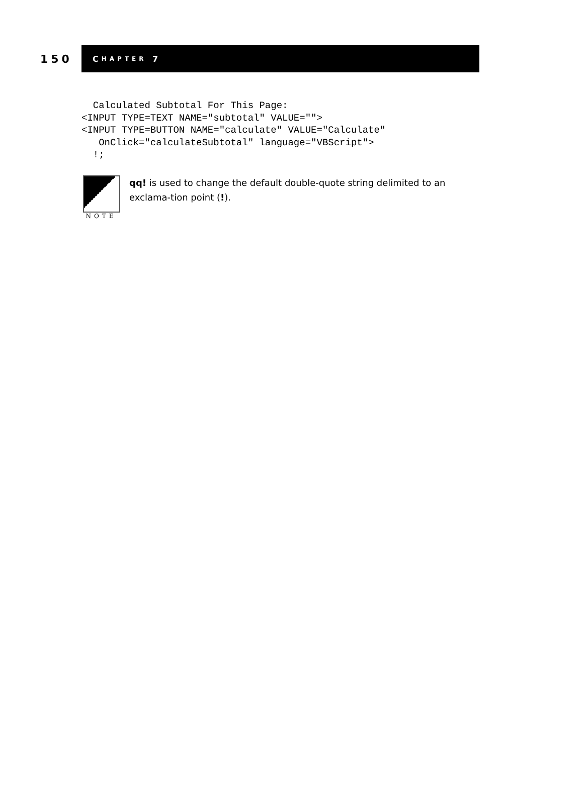150
C HAPTER 7
  Calculated Subtotal For This Page:
<INPUT TYPE=TEXT NAME="subtotal" VALUE="">
<INPUT TYPE=BUTTON NAME="calculate" VALUE="Calculate"
   OnClick="calculateSubtotal" language="VBScript">
  !;
NOTE
qq! is used to change the default double-quote string delimited to an exclama-tion point (!).